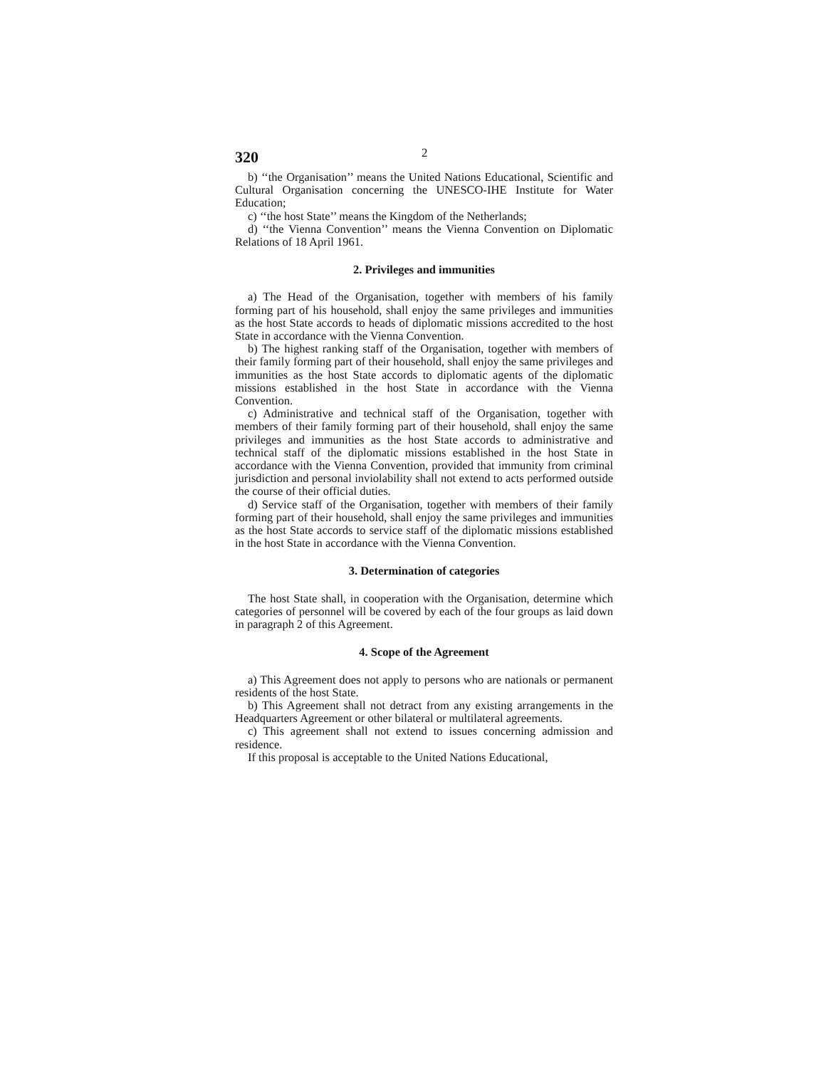320 2
b) ‘‘the Organisation’’ means the United Nations Educational, Scientific and Cultural Organisation concerning the UNESCO-IHE Institute for Water Education;
c) ‘‘the host State’’ means the Kingdom of the Netherlands;
d) ‘‘the Vienna Convention’’ means the Vienna Convention on Diplomatic Relations of 18 April 1961.
2. Privileges and immunities
a) The Head of the Organisation, together with members of his family forming part of his household, shall enjoy the same privileges and immunities as the host State accords to heads of diplomatic missions accredited to the host State in accordance with the Vienna Convention.
b) The highest ranking staff of the Organisation, together with members of their family forming part of their household, shall enjoy the same privileges and immunities as the host State accords to diplomatic agents of the diplomatic missions established in the host State in accordance with the Vienna Convention.
c) Administrative and technical staff of the Organisation, together with members of their family forming part of their household, shall enjoy the same privileges and immunities as the host State accords to administrative and technical staff of the diplomatic missions established in the host State in accordance with the Vienna Convention, provided that immunity from criminal jurisdiction and personal inviolability shall not extend to acts performed outside the course of their official duties.
d) Service staff of the Organisation, together with members of their family forming part of their household, shall enjoy the same privileges and immunities as the host State accords to service staff of the diplomatic missions established in the host State in accordance with the Vienna Convention.
3. Determination of categories
The host State shall, in cooperation with the Organisation, determine which categories of personnel will be covered by each of the four groups as laid down in paragraph 2 of this Agreement.
4. Scope of the Agreement
a) This Agreement does not apply to persons who are nationals or permanent residents of the host State.
b) This Agreement shall not detract from any existing arrangements in the Headquarters Agreement or other bilateral or multilateral agreements.
c) This agreement shall not extend to issues concerning admission and residence.
If this proposal is acceptable to the United Nations Educational,